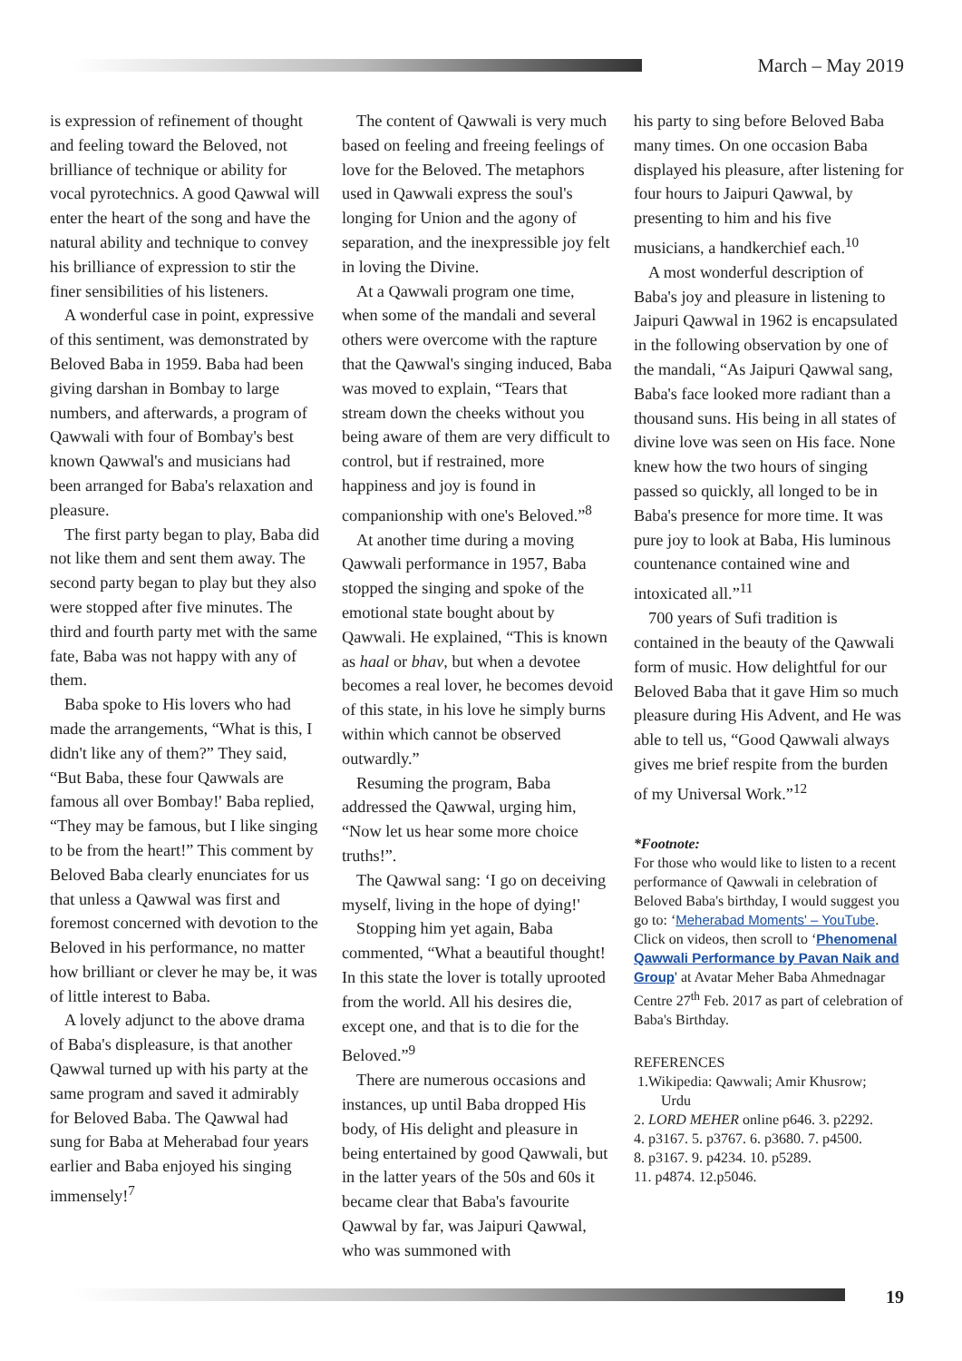March – May 2019
is expression of refinement of thought and feeling toward the Beloved, not brilliance of technique or ability for vocal pyrotechnics. A good Qawwal will enter the heart of the song and have the natural ability and technique to convey his brilliance of expression to stir the finer sensibilities of his listeners.
A wonderful case in point, expressive of this sentiment, was demonstrated by Beloved Baba in 1959. Baba had been giving darshan in Bombay to large numbers, and afterwards, a program of Qawwali with four of Bombay's best known Qawwal's and musicians had been arranged for Baba's relaxation and pleasure.
The first party began to play, Baba did not like them and sent them away. The second party began to play but they also were stopped after five minutes. The third and fourth party met with the same fate, Baba was not happy with any of them.
Baba spoke to His lovers who had made the arrangements, “What is this, I didn't like any of them?” They said, “But Baba, these four Qawwals are famous all over Bombay!' Baba replied, “They may be famous, but I like singing to be from the heart!” This comment by Beloved Baba clearly enunciates for us that unless a Qawwal was first and foremost concerned with devotion to the Beloved in his performance, no matter how brilliant or clever he may be, it was of little interest to Baba.
A lovely adjunct to the above drama of Baba's displeasure, is that another Qawwal turned up with his party at the same program and saved it admirably for Beloved Baba. The Qawwal had sung for Baba at Meherabad four years earlier and Baba enjoyed his singing immensely!<sup>7</sup>
The content of Qawwali is very much based on feeling and freeing feelings of love for the Beloved. The metaphors used in Qawwali express the soul's longing for Union and the agony of separation, and the inexpressible joy felt in loving the Divine.
At a Qawwali program one time, when some of the mandali and several others were overcome with the rapture that the Qawwal's singing induced, Baba was moved to explain, “Tears that stream down the cheeks without you being aware of them are very difficult to control, but if restrained, more happiness and joy is found in companionship with one's Beloved.”<sup>8</sup>
At another time during a moving Qawwali performance in 1957, Baba stopped the singing and spoke of the emotional state bought about by Qawwali. He explained, “This is known as haal or bhav, but when a devotee becomes a real lover, he becomes devoid of this state, in his love he simply burns within which cannot be observed outwardly.”
Resuming the program, Baba addressed the Qawwal, urging him, “Now let us hear some more choice truths!”.
The Qawwal sang: ‘I go on deceiving myself, living in the hope of dying!'
Stopping him yet again, Baba commented, “What a beautiful thought! In this state the lover is totally uprooted from the world. All his desires die, except one, and that is to die for the Beloved.”<sup>9</sup>
There are numerous occasions and instances, up until Baba dropped His body, of His delight and pleasure in being entertained by good Qawwali, but in the latter years of the 50s and 60s it became clear that Baba's favourite Qawwal by far, was Jaipuri Qawwal, who was summoned with
his party to sing before Beloved Baba many times. On one occasion Baba displayed his pleasure, after listening for four hours to Jaipuri Qawwal, by presenting to him and his five musicians, a handkerchief each.<sup>10</sup>
A most wonderful description of Baba's joy and pleasure in listening to Jaipuri Qawwal in 1962 is encapsulated in the following observation by one of the mandali, “As Jaipuri Qawwal sang, Baba's face looked more radiant than a thousand suns. His being in all states of divine love was seen on His face. None knew how the two hours of singing passed so quickly, all longed to be in Baba's presence for more time. It was pure joy to look at Baba, His luminous countenance contained wine and intoxicated all.”<sup>11</sup>
700 years of Sufi tradition is contained in the beauty of the Qawwali form of music. How delightful for our Beloved Baba that it gave Him so much pleasure during His Advent, and He was able to tell us, “Good Qawwali always gives me brief respite from the burden of my Universal Work.”<sup>12</sup>
*Footnote:
For those who would like to listen to a recent performance of Qawwali in celebration of Beloved Baba's birthday, I would suggest you go to: ‘Meherabad Moments' – YouTube. Click on videos, then scroll to ‘Phenomenal Qawwali Performance by Pavan Naik and Group' at Avatar Meher Baba Ahmednagar Centre 27<sup>th</sup> Feb. 2017 as part of celebration of Baba's Birthday.
REFERENCES
1.Wikipedia: Qawwali; Amir Khusrow; Urdu
2. LORD MEHER online p646. 3. p2292.
4. p3167. 5. p3767. 6. p3680. 7. p4500.
8. p3167. 9. p4234. 10. p5289.
11. p4874. 12.p5046.
19